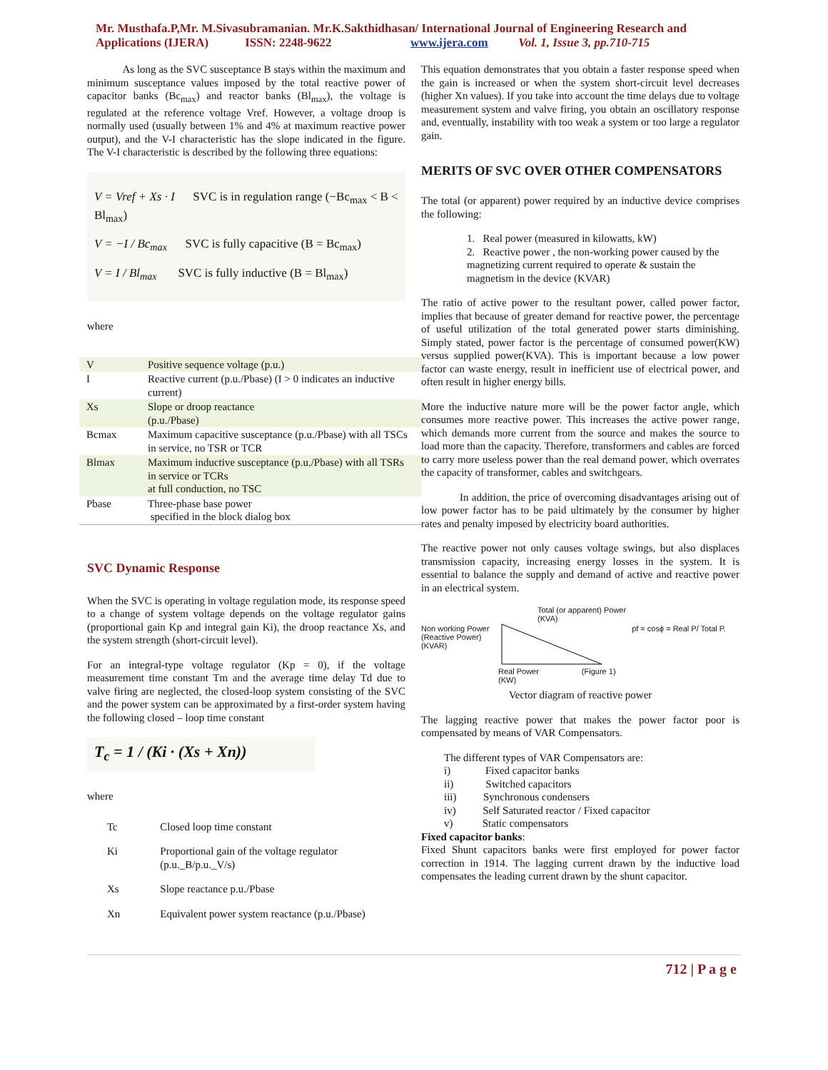Mr. Musthafa.P,Mr. M.Sivasubramanian. Mr.K.Sakthidhasan/ International Journal of Engineering Research and
Applications (IJERA) ISSN: 2248-9622 www.ijera.com Vol. 1, Issue 3, pp.710-715
As long as the SVC susceptance B stays within the maximum and minimum susceptance values imposed by the total reactive power of capacitor banks (Bc<sub>max</sub>) and reactor banks (Bl<sub>max</sub>), the voltage is regulated at the reference voltage Vref. However, a voltage droop is normally used (usually between 1% and 4% at maximum reactive power output), and the V-I characteristic has the slope indicated in the figure. The V-I characteristic is described by the following three equations:
V = Vref + Xs · I SVC is in regulation range (−Bc<sub>max</sub> < B < Bl<sub>max</sub>)
V = −I / Bc<sub>max</sub> SVC is fully capacitive (B = Bc<sub>max</sub>)
V = I / Bl<sub>max</sub> SVC is fully inductive (B = Bl<sub>max</sub>)
where
| V | Positive sequence voltage (p.u.) |
| I | Reactive current (p.u./Pbase) (I > 0 indicates an inductive current) |
| Xs | Slope or droop reactance (p.u./Pbase) |
| Bcmax | Maximum capacitive susceptance (p.u./Pbase) with all TSCs in service, no TSR or TCR |
| Blmax | Maximum inductive susceptance (p.u./Pbase) with all TSRs in service or TCRs at full conduction, no TSC |
| Pbase | Three-phase base power specified in the block dialog box |
SVC Dynamic Response
When the SVC is operating in voltage regulation mode, its response speed to a change of system voltage depends on the voltage regulator gains (proportional gain Kp and integral gain Ki), the droop reactance Xs, and the system strength (short-circuit level).
For an integral-type voltage regulator (Kp = 0), if the voltage measurement time constant Tm and the average time delay Td due to valve firing are neglected, the closed-loop system consisting of the SVC and the power system can be approximated by a first-order system having the following closed – loop time constant
T<sub>c</sub> = 1 / (Ki · (Xs + Xn))
where
| Tc | Closed loop time constant |
| Ki | Proportional gain of the voltage regulator (p.u._B/p.u._V/s) |
| Xs | Slope reactance p.u./Pbase |
| Xn | Equivalent power system reactance (p.u./Pbase) |
This equation demonstrates that you obtain a faster response speed when the gain is increased or when the system short-circuit level decreases (higher Xn values). If you take into account the time delays due to voltage measurement system and valve firing, you obtain an oscillatory response and, eventually, instability with too weak a system or too large a regulator gain.
MERITS OF SVC OVER OTHER COMPENSATORS
The total (or apparent) power required by an inductive device comprises the following:
1. Real power (measured in kilowatts, kW)
2. Reactive power , the non-working power caused by the magnetizing current required to operate & sustain the magnetism in the device (KVAR)
The ratio of active power to the resultant power, called power factor, implies that because of greater demand for reactive power, the percentage of useful utilization of the total generated power starts diminishing. Simply stated, power factor is the percentage of consumed power(KW) versus supplied power(KVA). This is important because a low power factor can waste energy, result in inefficient use of electrical power, and often result in higher energy bills.
More the inductive nature more will be the power factor angle, which consumes more reactive power. This increases the active power range, which demands more current from the source and makes the source to load more than the capacity. Therefore, transformers and cables are forced to carry more useless power than the real demand power, which overrates the capacity of transformer, cables and switchgears.
In addition, the price of overcoming disadvantages arising out of low power factor has to be paid ultimately by the consumer by higher rates and penalty imposed by electricity board authorities.
The reactive power not only causes voltage swings, but also displaces transmission capacity, increasing energy losses in the system. It is essential to balance the supply and demand of active and reactive power in an electrical system.
Non working Power (Reactive Power) (KVAR)
Total (or apparent) Power
(KVA)
Real Power
(KW) (Figure 1)
pf = cosϕ = Real P/ Total P.
Vector diagram of reactive power
The lagging reactive power that makes the power factor poor is compensated by means of VAR Compensators.
The different types of VAR Compensators are:
i) Fixed capacitor banks
ii) Switched capacitors
iii) Synchronous condensers
iv) Self Saturated reactor / Fixed capacitor
v) Static compensators
Fixed capacitor banks:
Fixed Shunt capacitors banks were first employed for power factor correction in 1914. The lagging current drawn by the inductive load compensates the leading current drawn by the shunt capacitor.
712 | P a g e